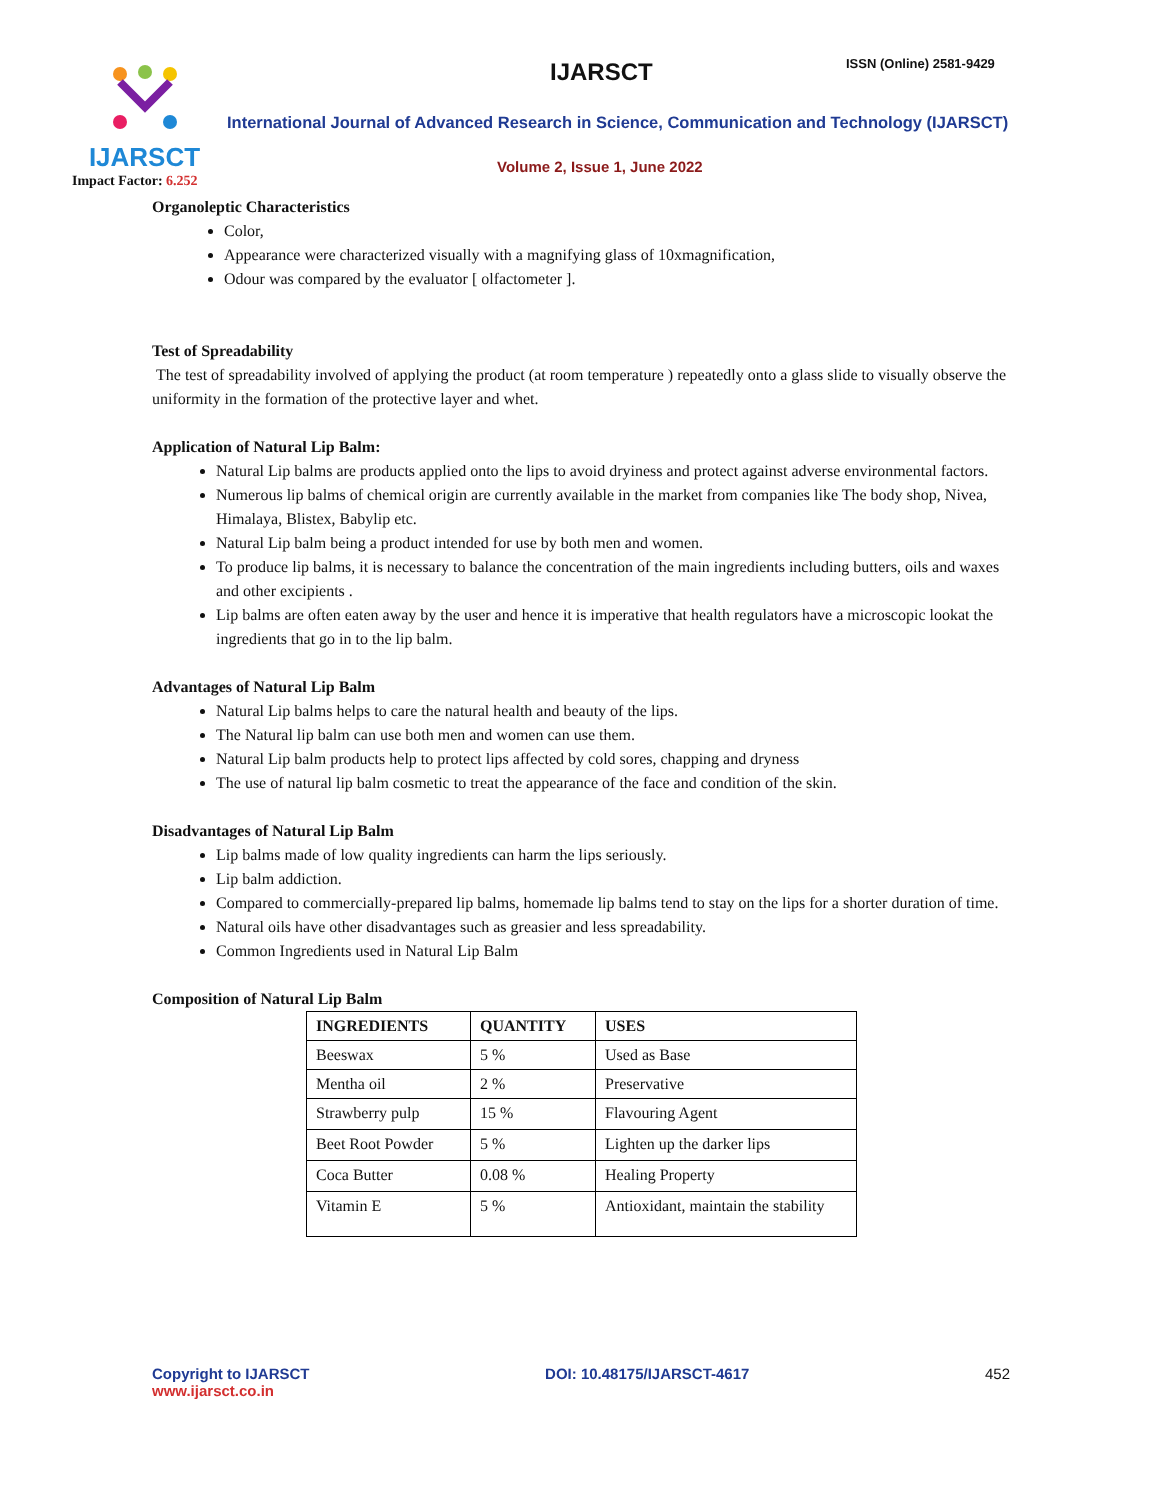IJARSCT
Impact Factor: 6.252
IJARSCT ISSN (Online) 2581-9429
International Journal of Advanced Research in Science, Communication and Technology (IJARSCT)
Volume 2, Issue 1, June 2022
Organoleptic Characteristics
Color,
Appearance were characterized visually with a magnifying glass of 10xmagnification,
Odour was compared by the evaluator [ olfactometer ].
Test of Spreadability
The test of spreadability involved of applying the product (at room temperature ) repeatedly onto a glass slide to visually observe the uniformity in the formation of the protective layer and whet.
Application of Natural Lip Balm:
Natural Lip balms are products applied onto the lips to avoid dryiness and protect against adverse environmental factors.
Numerous lip balms of chemical origin are currently available in the market from companies like The body shop, Nivea, Himalaya, Blistex, Babylip etc.
Natural Lip balm being a product intended for use by both men and women.
To produce lip balms, it is necessary to balance the concentration of the main ingredients including butters, oils and waxes and other excipients .
Lip balms are often eaten away by the user and hence it is imperative that health regulators have a microscopic lookat the ingredients that go in to the lip balm.
Advantages of Natural Lip Balm
Natural Lip balms helps to care the natural health and beauty of the lips.
The Natural lip balm can use both men and women can use them.
Natural Lip balm products help to protect lips affected by cold sores, chapping and dryness
The use of natural lip balm cosmetic to treat the appearance of the face and condition of the skin.
Disadvantages of Natural Lip Balm
Lip balms made of low quality ingredients can harm the lips seriously.
Lip balm addiction.
Compared to commercially-prepared lip balms, homemade lip balms tend to stay on the lips for a shorter duration of time.
Natural oils have other disadvantages such as greasier and less spreadability.
Common Ingredients used in Natural Lip Balm
Composition of Natural Lip Balm
| INGREDIENTS | QUANTITY | USES |
| --- | --- | --- |
| Beeswax | 5 % | Used as Base |
| Mentha oil | 2 % | Preservative |
| Strawberry pulp | 15 % | Flavouring Agent |
| Beet Root Powder | 5 % | Lighten up the darker lips |
| Coca Butter | 0.08 % | Healing Property |
| Vitamin E | 5 % | Antioxidant, maintain the stability |
Copyright to IJARSCT
www.ijarsct.co.in
DOI: 10.48175/IJARSCT-4617 452